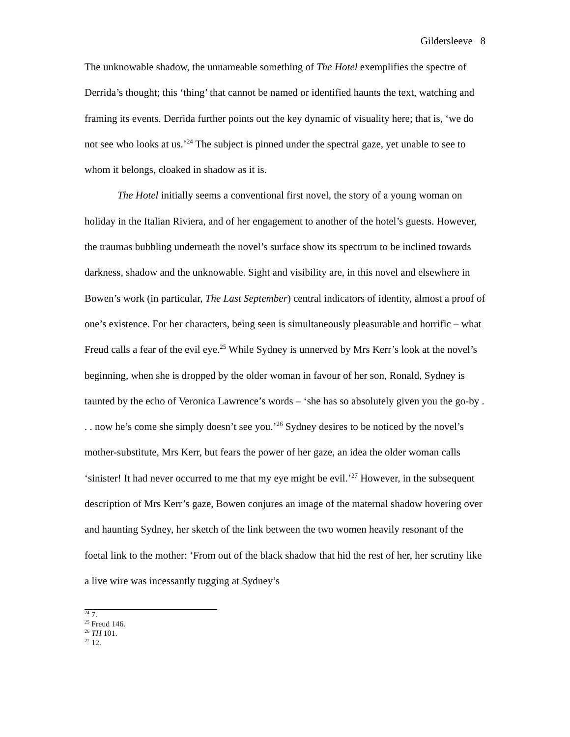Gildersleeve 8
The unknowable shadow, the unnameable something of The Hotel exemplifies the spectre of Derrida’s thought; this ‘thing’ that cannot be named or identified haunts the text, watching and framing its events. Derrida further points out the key dynamic of visuality here; that is, ‘we do not see who looks at us.’<sup>24</sup> The subject is pinned under the spectral gaze, yet unable to see to whom it belongs, cloaked in shadow as it is.
The Hotel initially seems a conventional first novel, the story of a young woman on holiday in the Italian Riviera, and of her engagement to another of the hotel’s guests. However, the traumas bubbling underneath the novel’s surface show its spectrum to be inclined towards darkness, shadow and the unknowable. Sight and visibility are, in this novel and elsewhere in Bowen’s work (in particular, The Last September) central indicators of identity, almost a proof of one’s existence. For her characters, being seen is simultaneously pleasurable and horrific – what Freud calls a fear of the evil eye.<sup>25</sup> While Sydney is unnerved by Mrs Kerr’s look at the novel’s beginning, when she is dropped by the older woman in favour of her son, Ronald, Sydney is taunted by the echo of Veronica Lawrence’s words – ‘she has so absolutely given you the go-by . . . now he’s come she simply doesn’t see you.’<sup>26</sup> Sydney desires to be noticed by the novel’s mother-substitute, Mrs Kerr, but fears the power of her gaze, an idea the older woman calls ‘sinister! It had never occurred to me that my eye might be evil.’<sup>27</sup> However, in the subsequent description of Mrs Kerr’s gaze, Bowen conjures an image of the maternal shadow hovering over and haunting Sydney, her sketch of the link between the two women heavily resonant of the foetal link to the mother: ‘From out of the black shadow that hid the rest of her, her scrutiny like a live wire was incessantly tugging at Sydney’s
<sup>24</sup> 7.
<sup>25</sup> Freud 146.
<sup>26</sup> TH 101.
<sup>27</sup> 12.